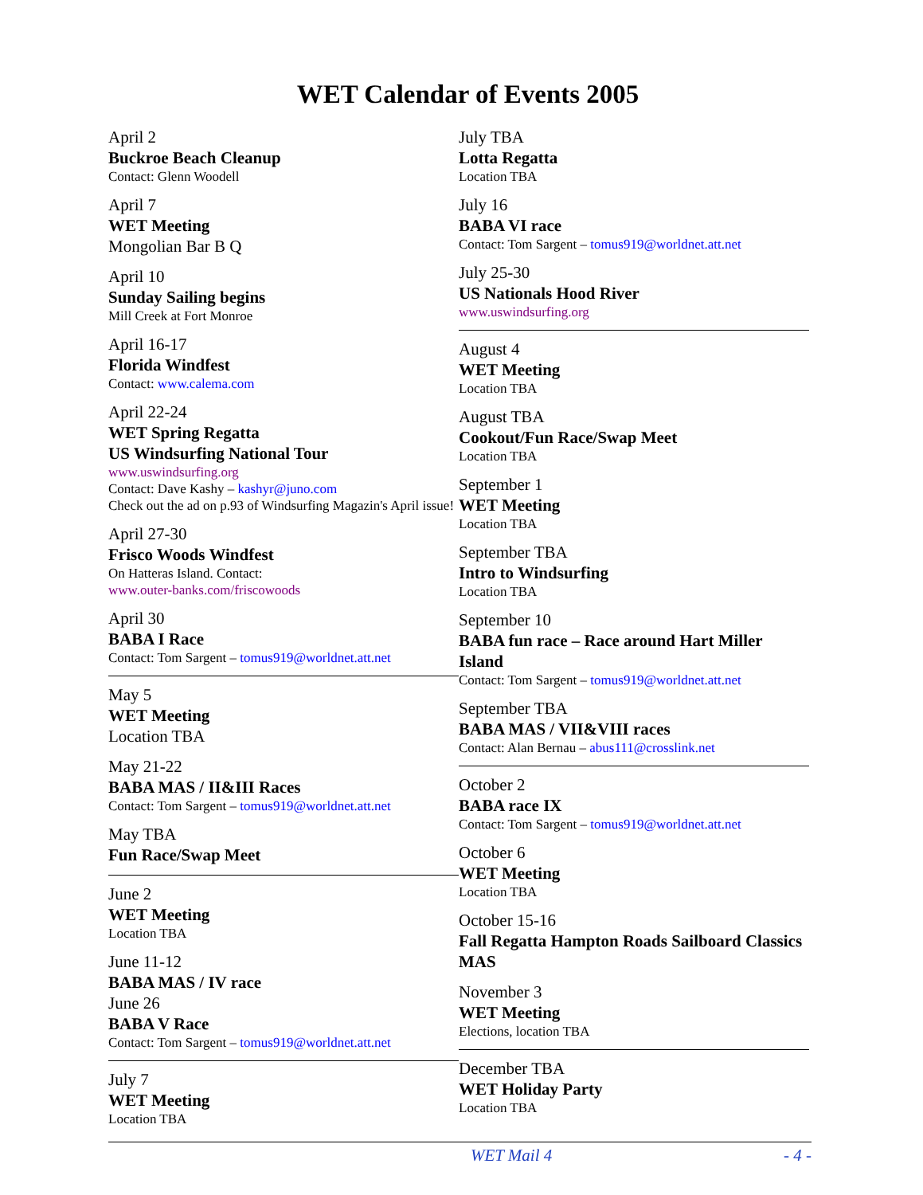WET Calendar of Events 2005
April 2
Buckroe Beach Cleanup
Contact: Glenn Woodell
April 7
WET Meeting
Mongolian Bar B Q
April 10
Sunday Sailing begins
Mill Creek at Fort Monroe
April 16-17
Florida Windfest
Contact: www.calema.com
April 22-24
WET Spring Regatta
US Windsurfing National Tour
www.uswindsurfing.org
Contact: Dave Kashy – kashyr@juno.com
Check out the ad on p.93 of Windsurfing Magazin's April issue!
April 27-30
Frisco Woods Windfest
On Hatteras Island. Contact:
www.outer-banks.com/friscowoods
April 30
BABA I Race
Contact: Tom Sargent – tomus919@worldnet.att.net
May 5
WET Meeting
Location TBA
May 21-22
BABA MAS / II&III Races
Contact: Tom Sargent – tomus919@worldnet.att.net
May TBA
Fun Race/Swap Meet
June 2
WET Meeting
Location TBA
June 11-12
BABA MAS / IV race
June 26
BABA V Race
Contact: Tom Sargent – tomus919@worldnet.att.net
July 7
WET Meeting
Location TBA
July TBA
Lotta Regatta
Location TBA
July 16
BABA VI race
Contact: Tom Sargent – tomus919@worldnet.att.net
July 25-30
US Nationals Hood River
www.uswindsurfing.org
August 4
WET Meeting
Location TBA
August TBA
Cookout/Fun Race/Swap Meet
Location TBA
September 1
WET Meeting
Location TBA
September TBA
Intro to Windsurfing
Location TBA
September 10
BABA fun race – Race around Hart Miller Island
Contact: Tom Sargent – tomus919@worldnet.att.net
September TBA
BABA MAS / VII&VIII races
Contact: Alan Bernau – abus111@crosslink.net
October 2
BABA race IX
Contact: Tom Sargent – tomus919@worldnet.att.net
October 6
WET Meeting
Location TBA
October 15-16
Fall Regatta Hampton Roads Sailboard Classics MAS
November 3
WET Meeting
Elections, location TBA
December TBA
WET Holiday Party
Location TBA
WET Mail 4 - 4 -